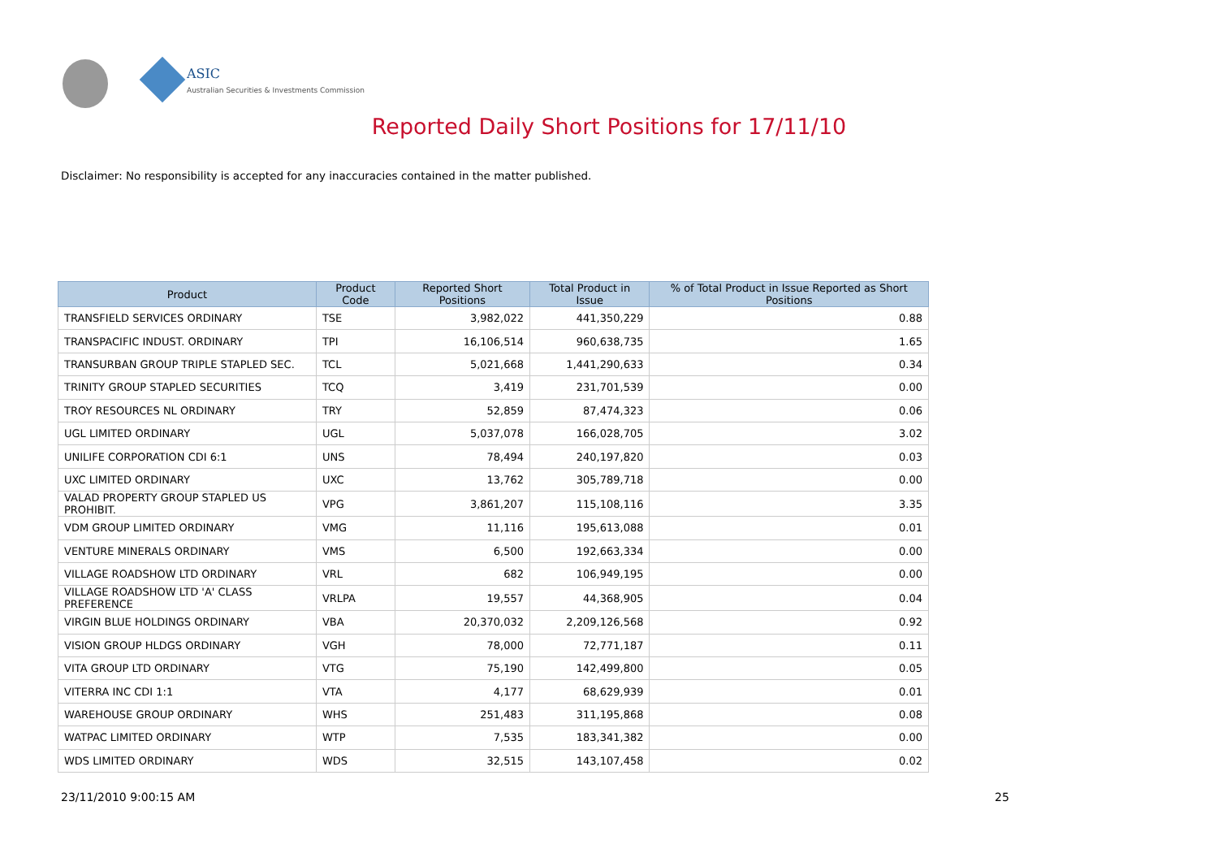ASIC
Australian Securities & Investments Commission
Reported Daily Short Positions for 17/11/10
Disclaimer: No responsibility is accepted for any inaccuracies contained in the matter published.
| Product | Product Code | Reported Short Positions | Total Product in Issue | % of Total Product in Issue Reported as Short Positions |
| --- | --- | --- | --- | --- |
| TRANSFIELD SERVICES ORDINARY | TSE | 3,982,022 | 441,350,229 | 0.88 |
| TRANSPACIFIC INDUST. ORDINARY | TPI | 16,106,514 | 960,638,735 | 1.65 |
| TRANSURBAN GROUP TRIPLE STAPLED SEC. | TCL | 5,021,668 | 1,441,290,633 | 0.34 |
| TRINITY GROUP STAPLED SECURITIES | TCQ | 3,419 | 231,701,539 | 0.00 |
| TROY RESOURCES NL ORDINARY | TRY | 52,859 | 87,474,323 | 0.06 |
| UGL LIMITED ORDINARY | UGL | 5,037,078 | 166,028,705 | 3.02 |
| UNILIFE CORPORATION CDI 6:1 | UNS | 78,494 | 240,197,820 | 0.03 |
| UXC LIMITED ORDINARY | UXC | 13,762 | 305,789,718 | 0.00 |
| VALAD PROPERTY GROUP STAPLED US PROHIBIT. | VPG | 3,861,207 | 115,108,116 | 3.35 |
| VDM GROUP LIMITED ORDINARY | VMG | 11,116 | 195,613,088 | 0.01 |
| VENTURE MINERALS ORDINARY | VMS | 6,500 | 192,663,334 | 0.00 |
| VILLAGE ROADSHOW LTD ORDINARY | VRL | 682 | 106,949,195 | 0.00 |
| VILLAGE ROADSHOW LTD 'A' CLASS PREFERENCE | VRLPA | 19,557 | 44,368,905 | 0.04 |
| VIRGIN BLUE HOLDINGS ORDINARY | VBA | 20,370,032 | 2,209,126,568 | 0.92 |
| VISION GROUP HLDGS ORDINARY | VGH | 78,000 | 72,771,187 | 0.11 |
| VITA GROUP LTD ORDINARY | VTG | 75,190 | 142,499,800 | 0.05 |
| VITERRA INC CDI 1:1 | VTA | 4,177 | 68,629,939 | 0.01 |
| WAREHOUSE GROUP ORDINARY | WHS | 251,483 | 311,195,868 | 0.08 |
| WATPAC LIMITED ORDINARY | WTP | 7,535 | 183,341,382 | 0.00 |
| WDS LIMITED ORDINARY | WDS | 32,515 | 143,107,458 | 0.02 |
23/11/2010 9:00:15 AM 25